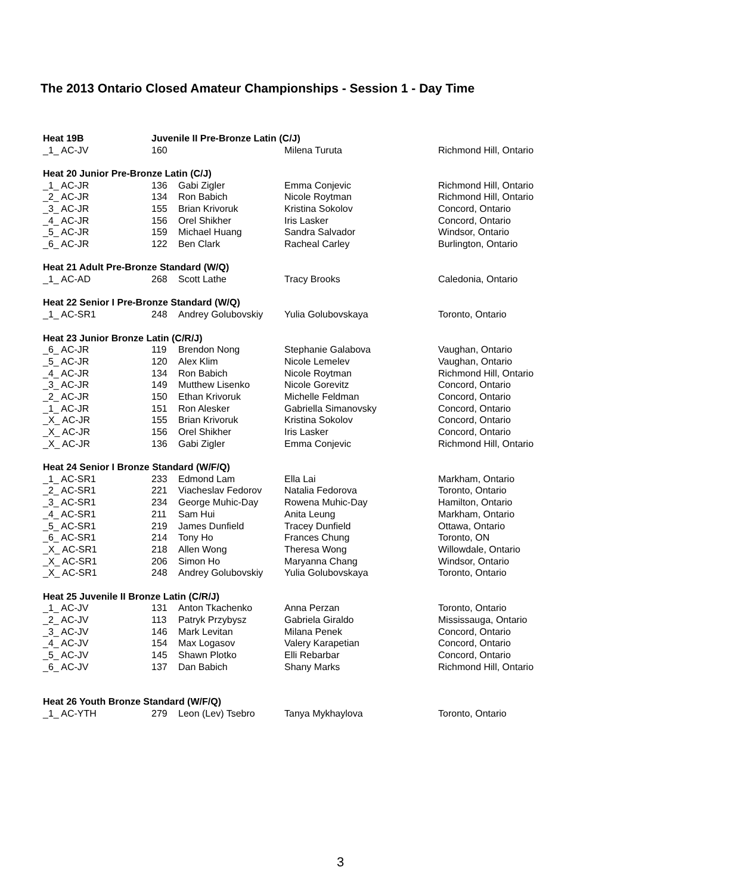The 2013 Ontario Closed Amateur Championships - Session 1 - Day Time
| Heat 19B | Juvenile II Pre-Bronze Latin (C/J) | | | |
| _1_ AC-JV | 160 | | Milena Turuta | Richmond Hill, Ontario |
| Heat 20 Junior Pre-Bronze Latin (C/J) | | | | |
| _1_ AC-JR | 136 | Gabi Zigler | Emma Conjevic | Richmond Hill, Ontario |
| _2_ AC-JR | 134 | Ron Babich | Nicole Roytman | Richmond Hill, Ontario |
| _3_ AC-JR | 155 | Brian Krivoruk | Kristina Sokolov | Concord, Ontario |
| _4_ AC-JR | 156 | Orel Shikher | Iris Lasker | Concord, Ontario |
| _5_ AC-JR | 159 | Michael Huang | Sandra Salvador | Windsor, Ontario |
| _6_ AC-JR | 122 | Ben Clark | Racheal Carley | Burlington, Ontario |
| Heat 21 Adult Pre-Bronze Standard (W/Q) | | | | |
| _1_ AC-AD | 268 | Scott Lathe | Tracy Brooks | Caledonia, Ontario |
| Heat 22 Senior I Pre-Bronze Standard (W/Q) | | | | |
| _1_ AC-SR1 | 248 | Andrey Golubovskiy | Yulia Golubovskaya | Toronto, Ontario |
| Heat 23 Junior Bronze Latin (C/R/J) | | | | |
| _6_ AC-JR | 119 | Brendon Nong | Stephanie Galabova | Vaughan, Ontario |
| _5_ AC-JR | 120 | Alex Klim | Nicole Lemelev | Vaughan, Ontario |
| _4_ AC-JR | 134 | Ron Babich | Nicole Roytman | Richmond Hill, Ontario |
| _3_ AC-JR | 149 | Mutthew Lisenko | Nicole Gorevitz | Concord, Ontario |
| _2_ AC-JR | 150 | Ethan Krivoruk | Michelle Feldman | Concord, Ontario |
| _1_ AC-JR | 151 | Ron Alesker | Gabriella Simanovsky | Concord, Ontario |
| _X_ AC-JR | 155 | Brian Krivoruk | Kristina Sokolov | Concord, Ontario |
| _X_ AC-JR | 156 | Orel Shikher | Iris Lasker | Concord, Ontario |
| _X_ AC-JR | 136 | Gabi Zigler | Emma Conjevic | Richmond Hill, Ontario |
| Heat 24 Senior I Bronze Standard (W/F/Q) | | | | |
| _1_ AC-SR1 | 233 | Edmond Lam | Ella Lai | Markham, Ontario |
| _2_ AC-SR1 | 221 | Viacheslav Fedorov | Natalia Fedorova | Toronto, Ontario |
| _3_ AC-SR1 | 234 | George Muhic-Day | Rowena Muhic-Day | Hamilton, Ontario |
| _4_ AC-SR1 | 211 | Sam Hui | Anita Leung | Markham, Ontario |
| _5_ AC-SR1 | 219 | James Dunfield | Tracey Dunfield | Ottawa, Ontario |
| _6_ AC-SR1 | 214 | Tony Ho | Frances Chung | Toronto, ON |
| _X_ AC-SR1 | 218 | Allen Wong | Theresa Wong | Willowdale, Ontario |
| _X_ AC-SR1 | 206 | Simon Ho | Maryanna Chang | Windsor, Ontario |
| _X_ AC-SR1 | 248 | Andrey Golubovskiy | Yulia Golubovskaya | Toronto, Ontario |
| Heat 25 Juvenile II Bronze Latin (C/R/J) | | | | |
| _1_ AC-JV | 131 | Anton Tkachenko | Anna Perzan | Toronto, Ontario |
| _2_ AC-JV | 113 | Patryk Przybysz | Gabriela Giraldo | Mississauga, Ontario |
| _3_ AC-JV | 146 | Mark Levitan | Milana Penek | Concord, Ontario |
| _4_ AC-JV | 154 | Max Logasov | Valery Karapetian | Concord, Ontario |
| _5_ AC-JV | 145 | Shawn Plotko | Elli Rebarbar | Concord, Ontario |
| _6_ AC-JV | 137 | Dan Babich | Shany Marks | Richmond Hill, Ontario |
| Heat 26 Youth Bronze Standard (W/F/Q) | | | | |
| _1_ AC-YTH | 279 | Leon (Lev) Tsebro | Tanya Mykhaylova | Toronto, Ontario |
3